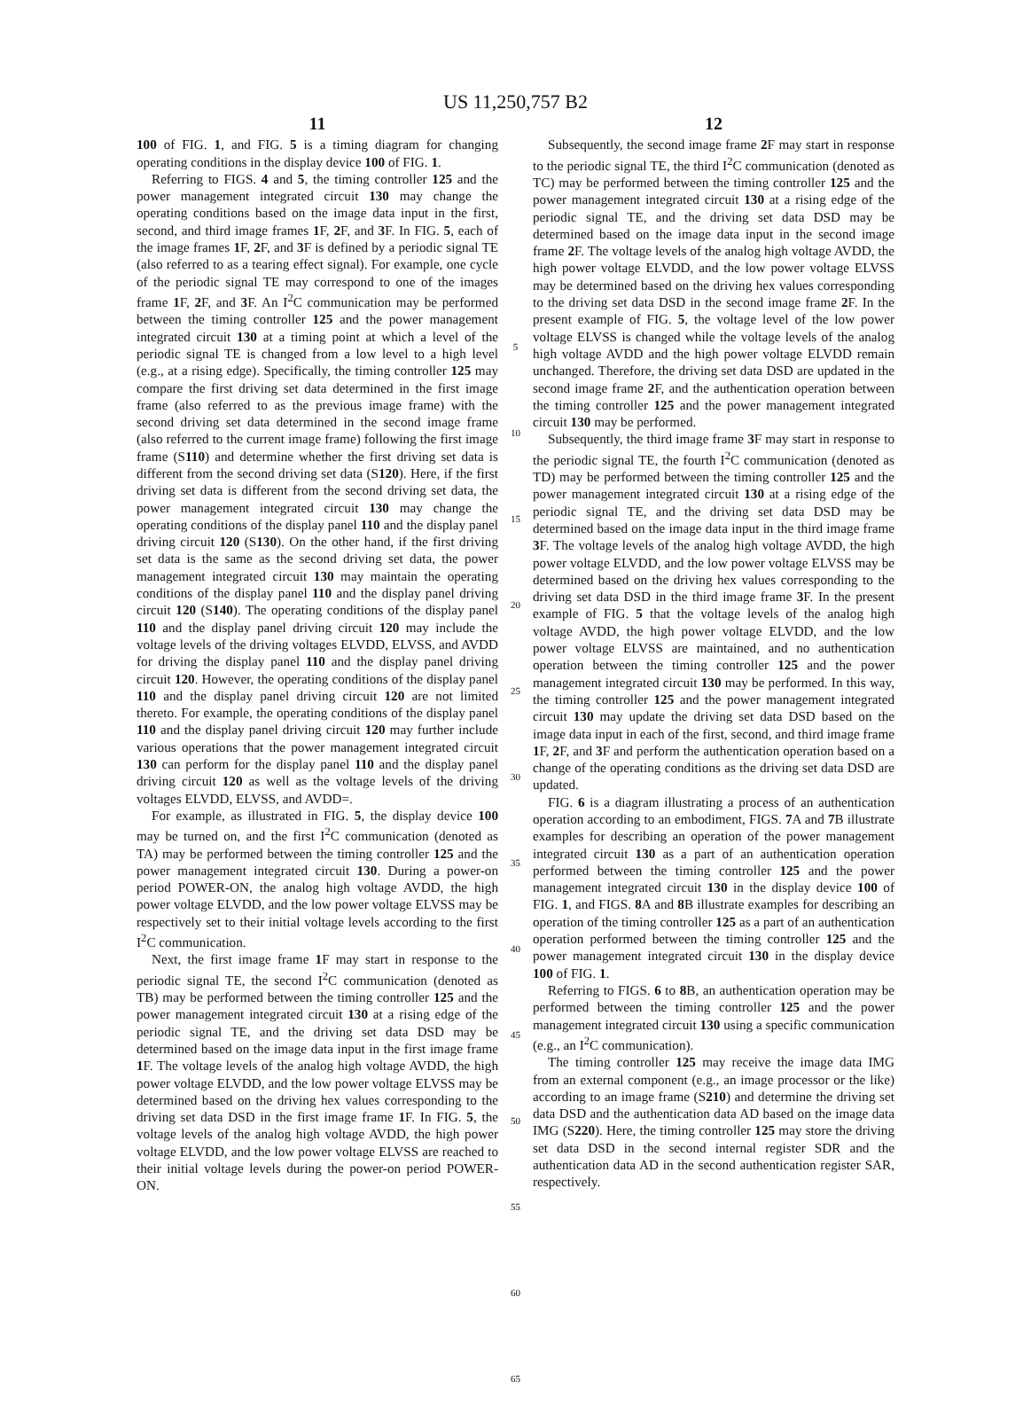US 11,250,757 B2
11
100 of FIG. 1, and FIG. 5 is a timing diagram for changing operating conditions in the display device 100 of FIG. 1.
Referring to FIGS. 4 and 5, the timing controller 125 and the power management integrated circuit 130 may change the operating conditions based on the image data input in the first, second, and third image frames 1 F, 2 F, and 3 F. In FIG. 5, each of the image frames 1 F, 2 F, and 3 F is defined by a periodic signal TE (also referred to as a tearing effect signal). For example, one cycle of the periodic signal TE may correspond to one of the images frame 1 F, 2 F, and 3 F. An I<sup>2</sup>C communication may be performed between the timing controller 125 and the power management integrated circuit 130 at a timing point at which a level of the periodic signal TE is changed from a low level to a high level (e.g., at a rising edge). Specifically, the timing controller 125 may compare the first driving set data determined in the first image frame (also referred to as the previous image frame) with the second driving set data determined in the second image frame (also referred to the current image frame) following the first image frame (S110) and determine whether the first driving set data is different from the second driving set data (S120). Here, if the first driving set data is different from the second driving set data, the power management integrated circuit 130 may change the operating conditions of the display panel 110 and the display panel driving circuit 120 (S130). On the other hand, if the first driving set data is the same as the second driving set data, the power management integrated circuit 130 may maintain the operating conditions of the display panel 110 and the display panel driving circuit 120 (S140). The operating conditions of the display panel 110 and the display panel driving circuit 120 may include the voltage levels of the driving voltages ELVDD, ELVSS, and AVDD for driving the display panel 110 and the display panel driving circuit 120. However, the operating conditions of the display panel 110 and the display panel driving circuit 120 are not limited thereto. For example, the operating conditions of the display panel 110 and the display panel driving circuit 120 may further include various operations that the power management integrated circuit 130 can perform for the display panel 110 and the display panel driving circuit 120 as well as the voltage levels of the driving voltages ELVDD, ELVSS, and AVDD=.
For example, as illustrated in FIG. 5, the display device 100 may be turned on, and the first I<sup>2</sup>C communication (denoted as TA) may be performed between the timing controller 125 and the power management integrated circuit 130. During a power-on period POWER-ON, the analog high voltage AVDD, the high power voltage ELVDD, and the low power voltage ELVSS may be respectively set to their initial voltage levels according to the first I<sup>2</sup>C communication.
Next, the first image frame 1 F may start in response to the periodic signal TE, the second I<sup>2</sup>C communication (denoted as TB) may be performed between the timing controller 125 and the power management integrated circuit 130 at a rising edge of the periodic signal TE, and the driving set data DSD may be determined based on the image data input in the first image frame 1 F. The voltage levels of the analog high voltage AVDD, the high power voltage ELVDD, and the low power voltage ELVSS may be determined based on the driving hex values corresponding to the driving set data DSD in the first image frame 1 F. In FIG. 5, the voltage levels of the analog high voltage AVDD, the high power voltage ELVDD, and the low power voltage ELVSS are reached to their initial voltage levels during the power-on period POWER-ON.
5
10
15
20
25
30
35
40
45
50
55
60
65
12
Subsequently, the second image frame 2 F may start in response to the periodic signal TE, the third I<sup>2</sup>C communication (denoted as TC) may be performed between the timing controller 125 and the power management integrated circuit 130 at a rising edge of the periodic signal TE, and the driving set data DSD may be determined based on the image data input in the second image frame 2 F. The voltage levels of the analog high voltage AVDD, the high power voltage ELVDD, and the low power voltage ELVSS may be determined based on the driving hex values corresponding to the driving set data DSD in the second image frame 2 F. In the present example of FIG. 5, the voltage level of the low power voltage ELVSS is changed while the voltage levels of the analog high voltage AVDD and the high power voltage ELVDD remain unchanged. Therefore, the driving set data DSD are updated in the second image frame 2 F, and the authentication operation between the timing controller 125 and the power management integrated circuit 130 may be performed.
Subsequently, the third image frame 3 F may start in response to the periodic signal TE, the fourth I<sup>2</sup>C communication (denoted as TD) may be performed between the timing controller 125 and the power management integrated circuit 130 at a rising edge of the periodic signal TE, and the driving set data DSD may be determined based on the image data input in the third image frame 3 F. The voltage levels of the analog high voltage AVDD, the high power voltage ELVDD, and the low power voltage ELVSS may be determined based on the driving hex values corresponding to the driving set data DSD in the third image frame 3 F. In the present example of FIG. 5 that the voltage levels of the analog high voltage AVDD, the high power voltage ELVDD, and the low power voltage ELVSS are maintained, and no authentication operation between the timing controller 125 and the power management integrated circuit 130 may be performed. In this way, the timing controller 125 and the power management integrated circuit 130 may update the driving set data DSD based on the image data input in each of the first, second, and third image frame 1 F, 2 F, and 3 F and perform the authentication operation based on a change of the operating conditions as the driving set data DSD are updated.
FIG. 6 is a diagram illustrating a process of an authentication operation according to an embodiment, FIGS. 7 A and 7 B illustrate examples for describing an operation of the power management integrated circuit 130 as a part of an authentication operation performed between the timing controller 125 and the power management integrated circuit 130 in the display device 100 of FIG. 1, and FIGS. 8 A and 8 B illustrate examples for describing an operation of the timing controller 125 as a part of an authentication operation performed between the timing controller 125 and the power management integrated circuit 130 in the display device 100 of FIG. 1.
Referring to FIGS. 6 to 8 B, an authentication operation may be performed between the timing controller 125 and the power management integrated circuit 130 using a specific communication (e.g., an I<sup>2</sup>C communication).
The timing controller 125 may receive the image data IMG from an external component (e.g., an image processor or the like) according to an image frame (S210) and determine the driving set data DSD and the authentication data AD based on the image data IMG (S220). Here, the timing controller 125 may store the driving set data DSD in the second internal register SDR and the authentication data AD in the second authentication register SAR, respectively.